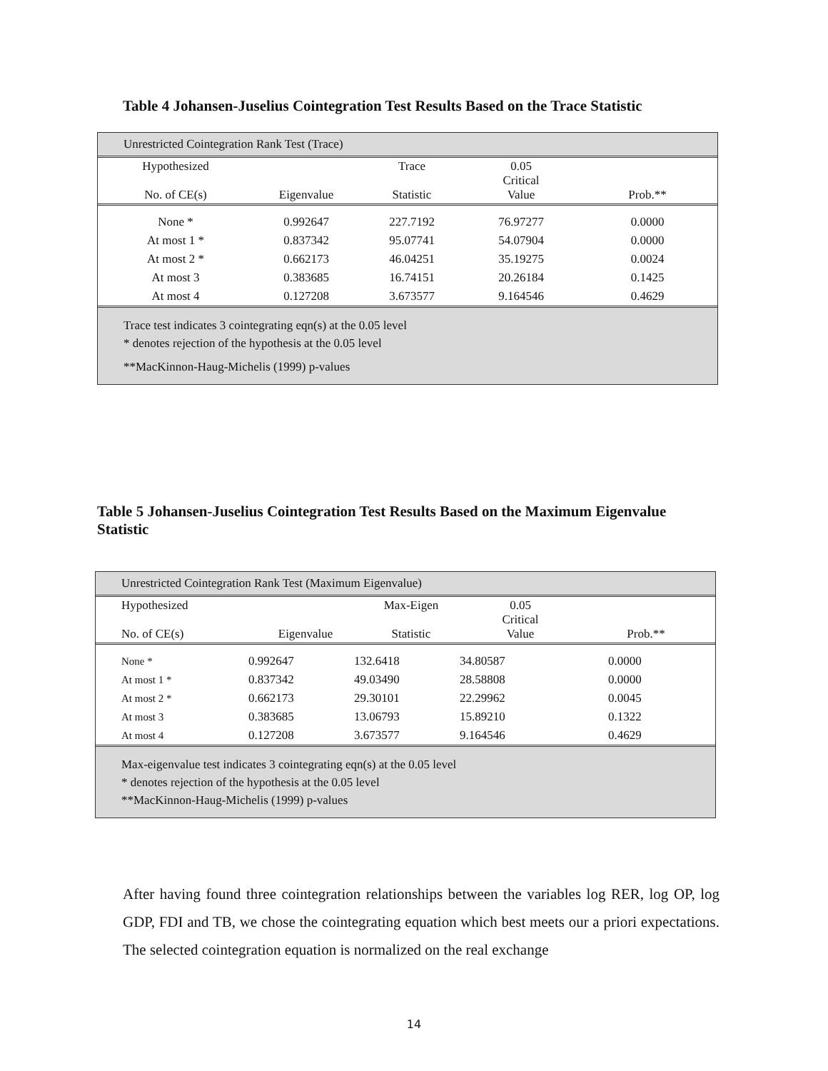Table 4 Johansen-Juselius Cointegration Test Results Based on the Trace Statistic
Unrestricted Cointegration Rank Test (Trace)
| Hypothesized No. of CE(s) | Eigenvalue | Trace Statistic | 0.05 Critical Value | Prob.** |
| --- | --- | --- | --- | --- |
| None * | 0.992647 | 227.7192 | 76.97277 | 0.0000 |
| At most 1 * | 0.837342 | 95.07741 | 54.07904 | 0.0000 |
| At most 2 * | 0.662173 | 46.04251 | 35.19275 | 0.0024 |
| At most 3 | 0.383685 | 16.74151 | 20.26184 | 0.1425 |
| At most 4 | 0.127208 | 3.673577 | 9.164546 | 0.4629 |
Trace test indicates 3 cointegrating eqn(s) at the 0.05 level
* denotes rejection of the hypothesis at the 0.05 level
**MacKinnon-Haug-Michelis (1999) p-values
Table 5 Johansen-Juselius Cointegration Test Results Based on the Maximum Eigenvalue Statistic
Unrestricted Cointegration Rank Test (Maximum Eigenvalue)
| Hypothesized No. of CE(s) | Eigenvalue | Max-Eigen Statistic | 0.05 Critical Value | Prob.** |
| --- | --- | --- | --- | --- |
| None * | 0.992647 | 132.6418 | 34.80587 | 0.0000 |
| At most 1 * | 0.837342 | 49.03490 | 28.58808 | 0.0000 |
| At most 2 * | 0.662173 | 29.30101 | 22.29962 | 0.0045 |
| At most 3 | 0.383685 | 13.06793 | 15.89210 | 0.1322 |
| At most 4 | 0.127208 | 3.673577 | 9.164546 | 0.4629 |
Max-eigenvalue test indicates 3 cointegrating eqn(s) at the 0.05 level
* denotes rejection of the hypothesis at the 0.05 level
**MacKinnon-Haug-Michelis (1999) p-values
After having found three cointegration relationships between the variables log RER, log OP, log GDP, FDI and TB, we chose the cointegrating equation which best meets our a priori expectations. The selected cointegration equation is normalized on the real exchange
14